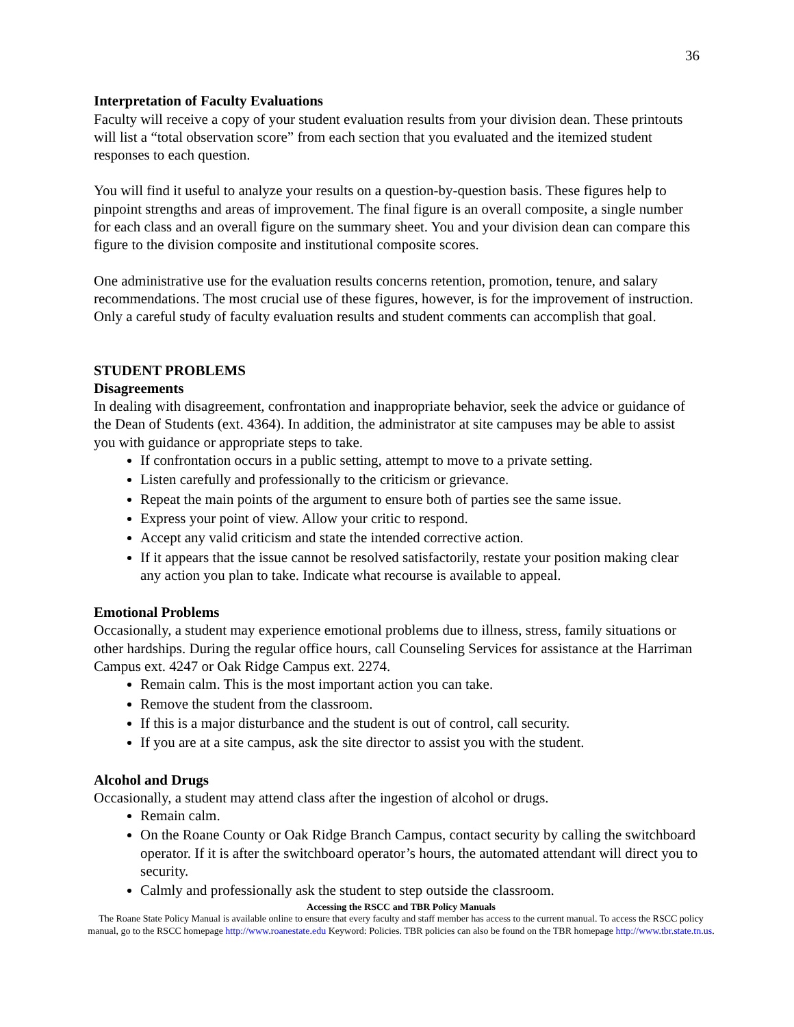36
Interpretation of Faculty Evaluations
Faculty will receive a copy of your student evaluation results from your division dean. These printouts will list a “total observation score” from each section that you evaluated and the itemized student responses to each question.
You will find it useful to analyze your results on a question-by-question basis. These figures help to pinpoint strengths and areas of improvement. The final figure is an overall composite, a single number for each class and an overall figure on the summary sheet. You and your division dean can compare this figure to the division composite and institutional composite scores.
One administrative use for the evaluation results concerns retention, promotion, tenure, and salary recommendations. The most crucial use of these figures, however, is for the improvement of instruction. Only a careful study of faculty evaluation results and student comments can accomplish that goal.
STUDENT PROBLEMS
Disagreements
In dealing with disagreement, confrontation and inappropriate behavior, seek the advice or guidance of the Dean of Students (ext. 4364). In addition, the administrator at site campuses may be able to assist you with guidance or appropriate steps to take.
If confrontation occurs in a public setting, attempt to move to a private setting.
Listen carefully and professionally to the criticism or grievance.
Repeat the main points of the argument to ensure both of parties see the same issue.
Express your point of view. Allow your critic to respond.
Accept any valid criticism and state the intended corrective action.
If it appears that the issue cannot be resolved satisfactorily, restate your position making clear any action you plan to take. Indicate what recourse is available to appeal.
Emotional Problems
Occasionally, a student may experience emotional problems due to illness, stress, family situations or other hardships. During the regular office hours, call Counseling Services for assistance at the Harriman Campus ext. 4247 or Oak Ridge Campus ext. 2274.
Remain calm. This is the most important action you can take.
Remove the student from the classroom.
If this is a major disturbance and the student is out of control, call security.
If you are at a site campus, ask the site director to assist you with the student.
Alcohol and Drugs
Occasionally, a student may attend class after the ingestion of alcohol or drugs.
Remain calm.
On the Roane County or Oak Ridge Branch Campus, contact security by calling the switchboard operator. If it is after the switchboard operator’s hours, the automated attendant will direct you to security.
Calmly and professionally ask the student to step outside the classroom.
Accessing the RSCC and TBR Policy Manuals
The Roane State Policy Manual is available online to ensure that every faculty and staff member has access to the current manual. To access the RSCC policy manual, go to the RSCC homepage http://www.roanestate.edu Keyword: Policies. TBR policies can also be found on the TBR homepage http://www.tbr.state.tn.us.